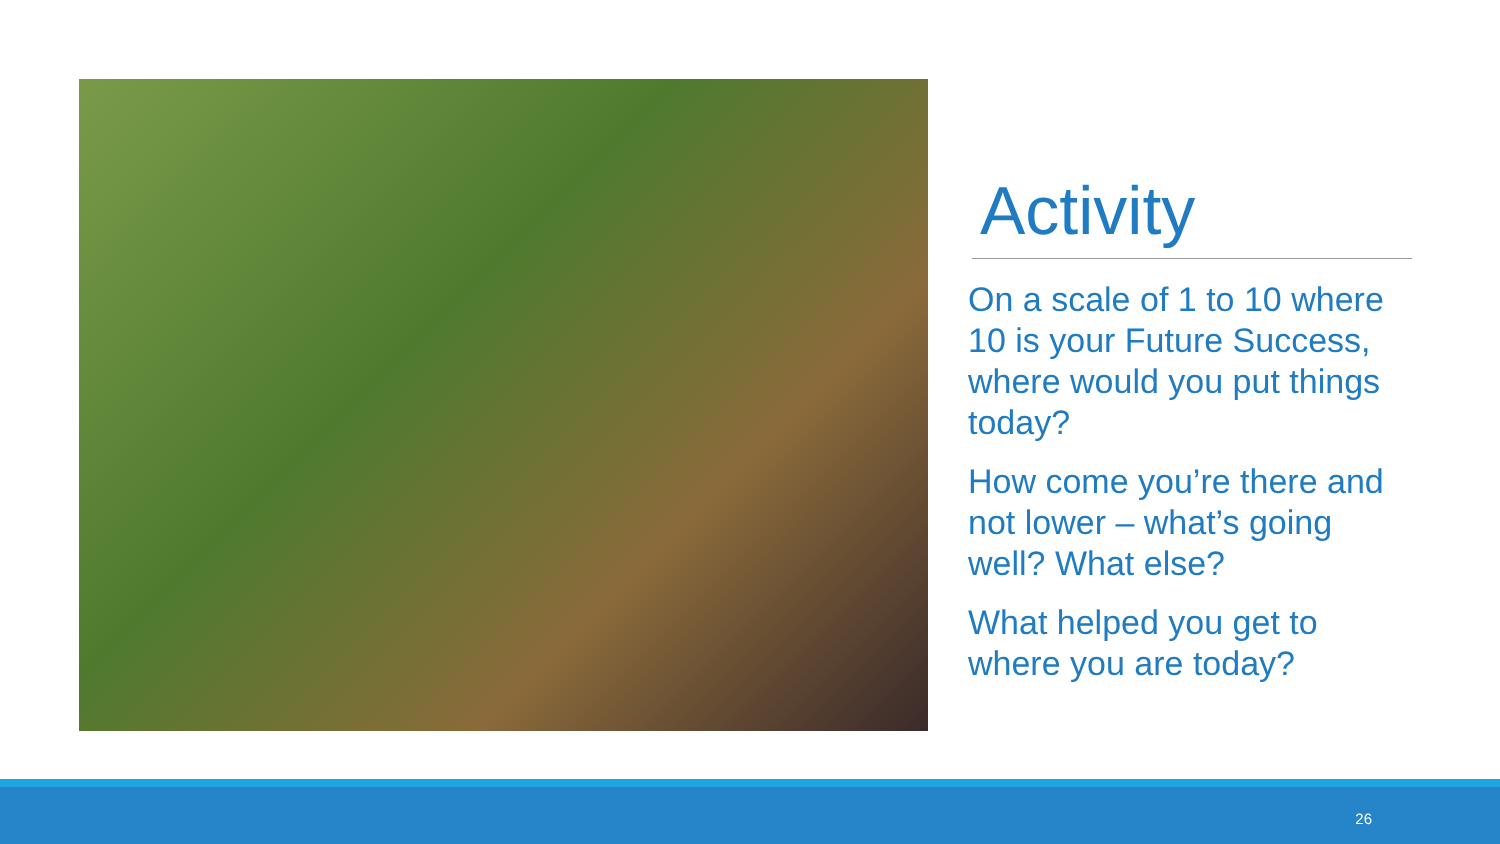Activity
On a scale of 1 to 10 where 10 is your Future Success, where would you put things today?
How come you’re there and not lower – what’s going well? What else?
What helped you get to where you are today?
26